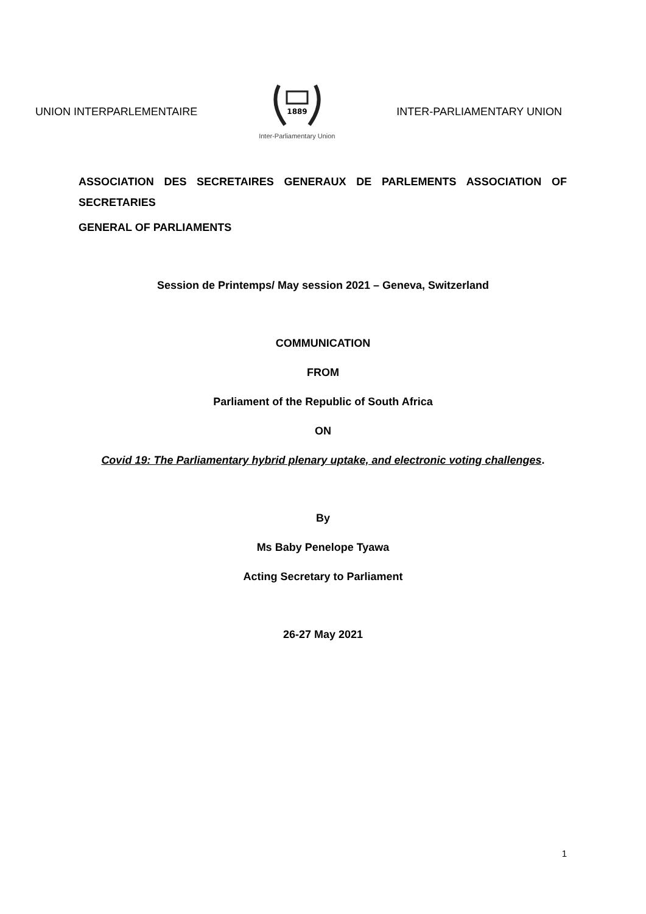UNION INTERPARLEMENTAIRE
1889
Inter-Parliamentary Union
INTER-PARLIAMENTARY UNION
ASSOCIATION DES SECRETAIRES GENERAUX DE PARLEMENTS ASSOCIATION OF SECRETARIES
GENERAL OF PARLIAMENTS
Session de Printemps/ May session 2021 – Geneva, Switzerland
COMMUNICATION
FROM
Parliament of the Republic of South Africa
ON
Covid 19: The Parliamentary hybrid plenary uptake, and electronic voting challenges.
By
Ms Baby Penelope Tyawa
Acting Secretary to Parliament
26-27 May 2021
1